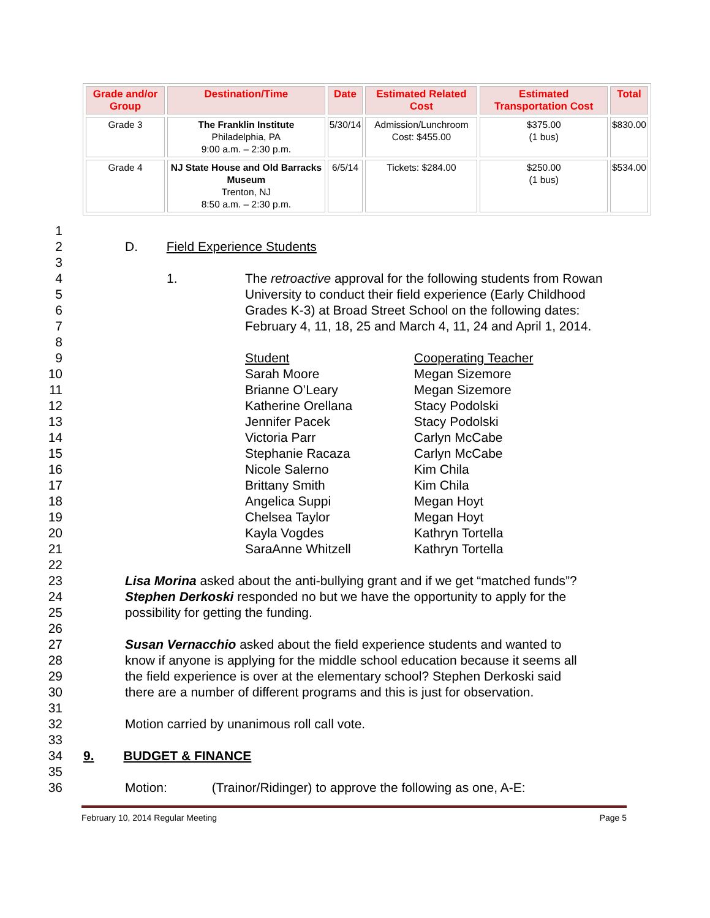| Grade and/or Group | Destination/Time | Date | Estimated Related Cost | Estimated Transportation Cost | Total |
| --- | --- | --- | --- | --- | --- |
| Grade 3 | The Franklin Institute Philadelphia, PA 9:00 a.m. – 2:30 p.m. | 5/30/14 | Admission/Lunchroom Cost: $455.00 | $375.00 (1 bus) | $830.00 |
| Grade 4 | NJ State House and Old Barracks Museum Trenton, NJ 8:50 a.m. – 2:30 p.m. | 6/5/14 | Tickets: $284.00 | $250.00 (1 bus) | $534.00 |
1
2 D. Field Experience Students
3
4 1. The retroactive approval for the following students from Rowan
5 University to conduct their field experience (Early Childhood
6 Grades K-3) at Broad Street School on the following dates:
7 February 4, 11, 18, 25 and March 4, 11, 24 and April 1, 2014.
8
9 Student Cooperating Teacher
10 Sarah Moore Megan Sizemore
11 Brianne O’Leary Megan Sizemore
12 Katherine Orellana Stacy Podolski
13 Jennifer Pacek Stacy Podolski
14 Victoria Parr Carlyn McCabe
15 Stephanie Racaza Carlyn McCabe
16 Nicole Salerno Kim Chila
17 Brittany Smith Kim Chila
18 Angelica Suppi Megan Hoyt
19 Chelsea Taylor Megan Hoyt
20 Kayla Vogdes Kathryn Tortella
21 SaraAnne Whitzell Kathryn Tortella
22
23 Lisa Morina asked about the anti-bullying grant and if we get “matched funds”?
24 Stephen Derkoski responded no but we have the opportunity to apply for the
25 possibility for getting the funding.
26
27 Susan Vernacchio asked about the field experience students and wanted to
28 know if anyone is applying for the middle school education because it seems all
29 the field experience is over at the elementary school? Stephen Derkoski said
30 there are a number of different programs and this is just for observation.
31
32 Motion carried by unanimous roll call vote.
33
34 9. BUDGET & FINANCE
35
36 Motion: (Trainor/Ridinger) to approve the following as one, A-E:
February 10, 2014 Regular Meeting Page 5